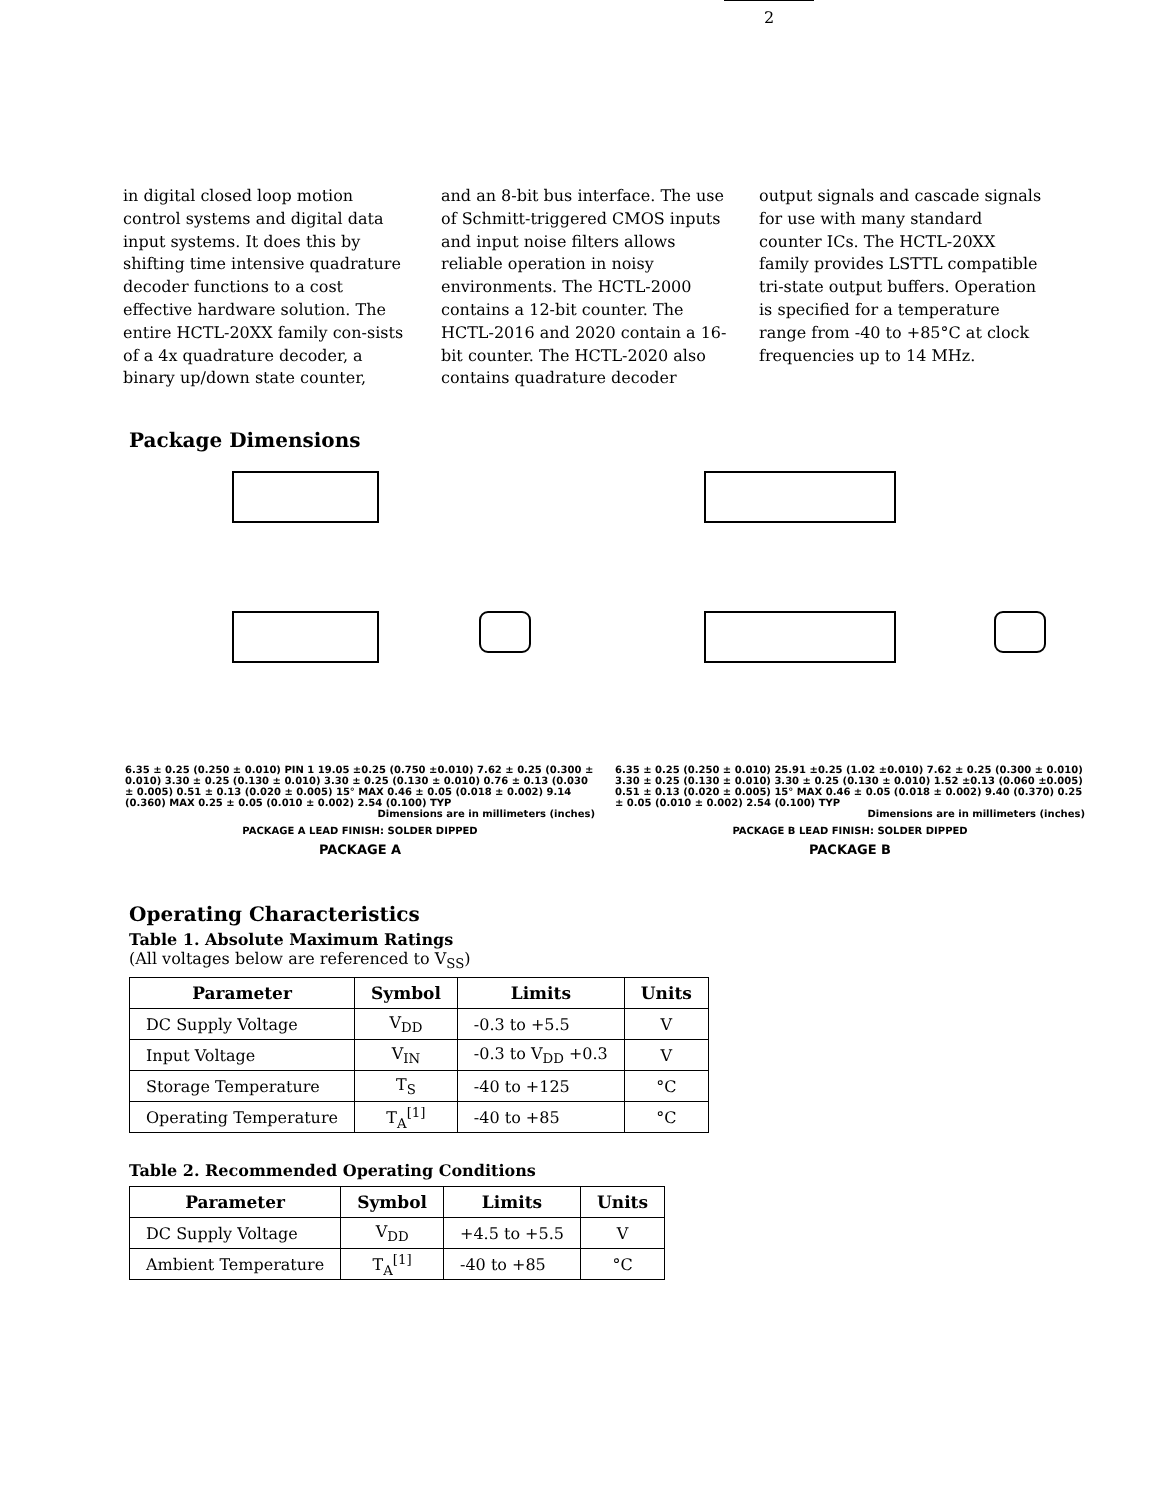2
in digital closed loop motion control systems and digital data input systems. It does this by shifting time intensive quadrature decoder functions to a cost effective hardware solution. The entire HCTL-20XX family con-sists of a 4x quadrature decoder, a binary up/down state counter,
and an 8-bit bus interface. The use of Schmitt-triggered CMOS inputs and input noise filters allows reliable operation in noisy environments. The HCTL-2000 contains a 12-bit counter. The HCTL-2016 and 2020 contain a 16-bit counter. The HCTL-2020 also contains quadrature decoder
output signals and cascade signals for use with many standard counter ICs. The HCTL-20XX family provides LSTTL compatible tri-state output buffers. Operation is specified for a temperature range from -40 to +85°C at clock frequencies up to 14 MHz.
Package Dimensions
6.35 ± 0.25 (0.250 ± 0.010) PIN 1 19.05 ±0.25 (0.750 ±0.010) 7.62 ± 0.25 (0.300 ± 0.010) 3.30 ± 0.25 (0.130 ± 0.010) 3.30 ± 0.25 (0.130 ± 0.010) 0.76 ± 0.13 (0.030 ± 0.005) 0.51 ± 0.13 (0.020 ± 0.005) 15° MAX 0.46 ± 0.05 (0.018 ± 0.002) 9.14 (0.360) MAX 0.25 ± 0.05 (0.010 ± 0.002) 2.54 (0.100) TYP
Dimensions are in millimeters (inches)
PACKAGE A LEAD FINISH: SOLDER DIPPED
PACKAGE A
6.35 ± 0.25 (0.250 ± 0.010) 25.91 ±0.25 (1.02 ±0.010) 7.62 ± 0.25 (0.300 ± 0.010) 3.30 ± 0.25 (0.130 ± 0.010) 3.30 ± 0.25 (0.130 ± 0.010) 1.52 ±0.13 (0.060 ±0.005) 0.51 ± 0.13 (0.020 ± 0.005) 15° MAX 0.46 ± 0.05 (0.018 ± 0.002) 9.40 (0.370) 0.25 ± 0.05 (0.010 ± 0.002) 2.54 (0.100) TYP
Dimensions are in millimeters (inches)
PACKAGE B LEAD FINISH: SOLDER DIPPED
PACKAGE B
Operating Characteristics
Table 1. Absolute Maximum Ratings
(All voltages below are referenced to V<sub>SS</sub>)
| Parameter | Symbol | Limits | Units |
| --- | --- | --- | --- |
| DC Supply Voltage | V<sub>DD</sub> | -0.3 to +5.5 | V |
| Input Voltage | V<sub>IN</sub> | -0.3 to V<sub>DD</sub> +0.3 | V |
| Storage Temperature | T<sub>S</sub> | -40 to +125 | °C |
| Operating Temperature | T<sub>A</sub><sup>[1]</sup> | -40 to +85 | °C |
Table 2. Recommended Operating Conditions
| Parameter | Symbol | Limits | Units |
| --- | --- | --- | --- |
| DC Supply Voltage | V<sub>DD</sub> | +4.5 to +5.5 | V |
| Ambient Temperature | T<sub>A</sub><sup>[1]</sup> | -40 to +85 | °C |